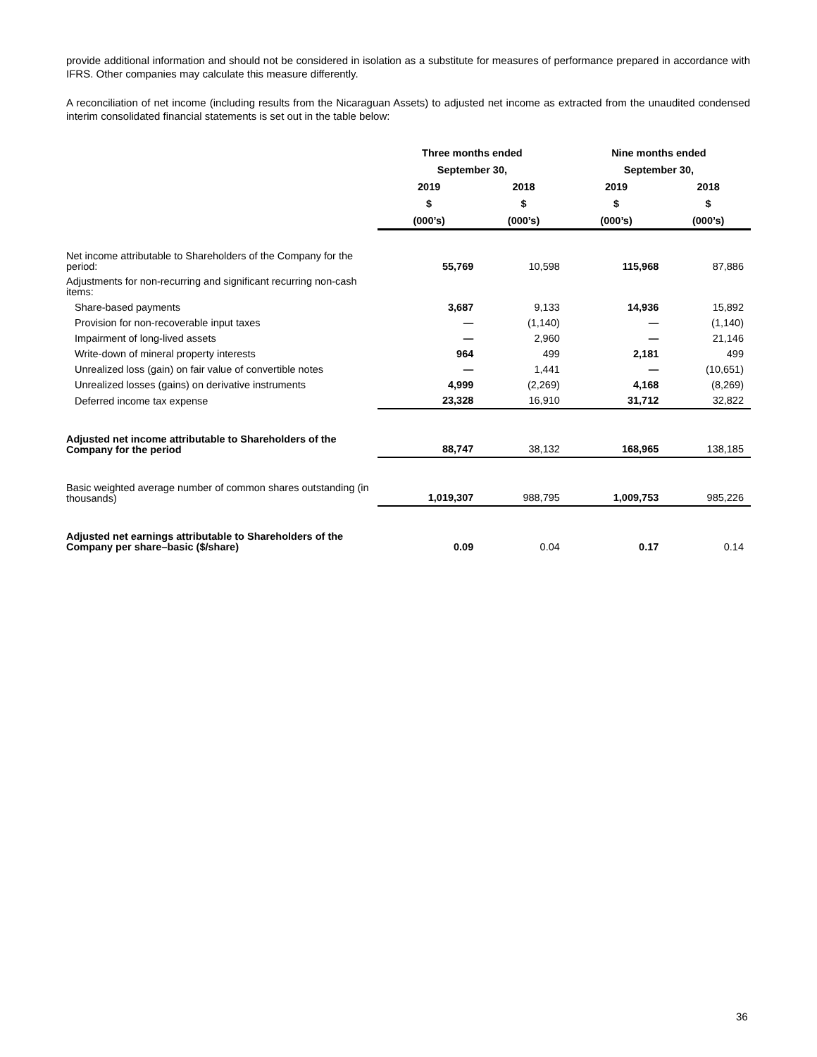provide additional information and should not be considered in isolation as a substitute for measures of performance prepared in accordance with IFRS. Other companies may calculate this measure differently.
A reconciliation of net income (including results from the Nicaraguan Assets) to adjusted net income as extracted from the unaudited condensed interim consolidated financial statements is set out in the table below:
| | Three months ended | | Nine months ended | |
| --- | --- | --- | --- | --- |
| | September 30, | | September 30, | |
| | 2019 | 2018 | 2019 | 2018 |
| | $ | $ | $ | $ |
| | (000’s) | (000’s) | (000’s) | (000’s) |
| Net income attributable to Shareholders of the Company for the period: | 55,769 | 10,598 | 115,968 | 87,886 |
| Adjustments for non-recurring and significant recurring non-cash items: | | | | |
| Share-based payments | 3,687 | 9,133 | 14,936 | 15,892 |
| Provision for non-recoverable input taxes | — | (1,140) | — | (1,140) |
| Impairment of long-lived assets | — | 2,960 | — | 21,146 |
| Write-down of mineral property interests | 964 | 499 | 2,181 | 499 |
| Unrealized loss (gain) on fair value of convertible notes | — | 1,441 | — | (10,651) |
| Unrealized losses (gains) on derivative instruments | 4,999 | (2,269) | 4,168 | (8,269) |
| Deferred income tax expense | 23,328 | 16,910 | 31,712 | 32,822 |
| Adjusted net income attributable to Shareholders of the Company for the period | 88,747 | 38,132 | 168,965 | 138,185 |
| Basic weighted average number of common shares outstanding (in thousands) | 1,019,307 | 988,795 | 1,009,753 | 985,226 |
| Adjusted net earnings attributable to Shareholders of the Company per share–basic ($/share) | 0.09 | 0.04 | 0.17 | 0.14 |
36